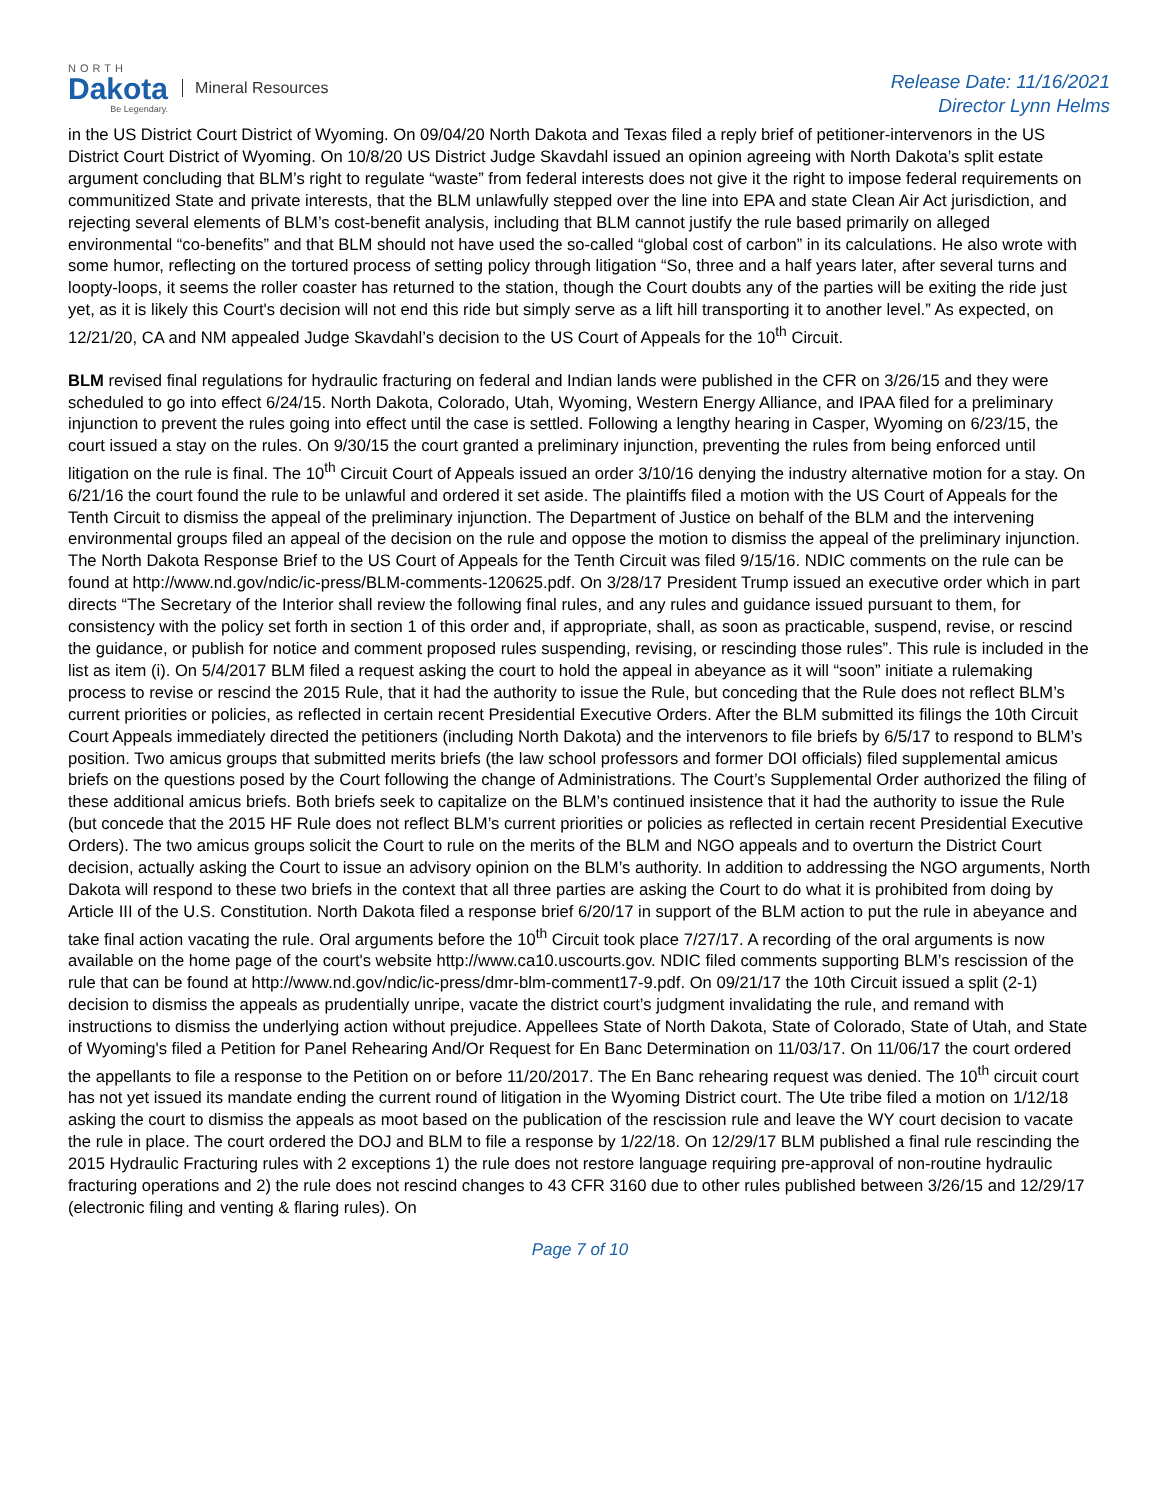NORTH
Dakota
Be Legendary.
Mineral Resources
Release Date: 11/16/2021
Director Lynn Helms
in the US District Court District of Wyoming. On 09/04/20 North Dakota and Texas filed a reply brief of petitioner-intervenors in the US District Court District of Wyoming. On 10/8/20 US District Judge Skavdahl issued an opinion agreeing with North Dakota’s split estate argument concluding that BLM’s right to regulate “waste” from federal interests does not give it the right to impose federal requirements on communitized State and private interests, that the BLM unlawfully stepped over the line into EPA and state Clean Air Act jurisdiction, and rejecting several elements of BLM’s cost-benefit analysis, including that BLM cannot justify the rule based primarily on alleged environmental “co-benefits” and that BLM should not have used the so-called “global cost of carbon” in its calculations. He also wrote with some humor, reflecting on the tortured process of setting policy through litigation “So, three and a half years later, after several turns and loopty-loops, it seems the roller coaster has returned to the station, though the Court doubts any of the parties will be exiting the ride just yet, as it is likely this Court's decision will not end this ride but simply serve as a lift hill transporting it to another level.” As expected, on 12/21/20, CA and NM appealed Judge Skavdahl’s decision to the US Court of Appeals for the 10<sup>th</sup> Circuit.
BLM revised final regulations for hydraulic fracturing on federal and Indian lands were published in the CFR on 3/26/15 and they were scheduled to go into effect 6/24/15. North Dakota, Colorado, Utah, Wyoming, Western Energy Alliance, and IPAA filed for a preliminary injunction to prevent the rules going into effect until the case is settled. Following a lengthy hearing in Casper, Wyoming on 6/23/15, the court issued a stay on the rules. On 9/30/15 the court granted a preliminary injunction, preventing the rules from being enforced until litigation on the rule is final. The 10<sup>th</sup> Circuit Court of Appeals issued an order 3/10/16 denying the industry alternative motion for a stay. On 6/21/16 the court found the rule to be unlawful and ordered it set aside. The plaintiffs filed a motion with the US Court of Appeals for the Tenth Circuit to dismiss the appeal of the preliminary injunction. The Department of Justice on behalf of the BLM and the intervening environmental groups filed an appeal of the decision on the rule and oppose the motion to dismiss the appeal of the preliminary injunction. The North Dakota Response Brief to the US Court of Appeals for the Tenth Circuit was filed 9/15/16. NDIC comments on the rule can be found at http://www.nd.gov/ndic/ic-press/BLM-comments-120625.pdf. On 3/28/17 President Trump issued an executive order which in part directs “The Secretary of the Interior shall review the following final rules, and any rules and guidance issued pursuant to them, for consistency with the policy set forth in section 1 of this order and, if appropriate, shall, as soon as practicable, suspend, revise, or rescind the guidance, or publish for notice and comment proposed rules suspending, revising, or rescinding those rules”. This rule is included in the list as item (i). On 5/4/2017 BLM filed a request asking the court to hold the appeal in abeyance as it will “soon” initiate a rulemaking process to revise or rescind the 2015 Rule, that it had the authority to issue the Rule, but conceding that the Rule does not reflect BLM’s current priorities or policies, as reflected in certain recent Presidential Executive Orders. After the BLM submitted its filings the 10th Circuit Court Appeals immediately directed the petitioners (including North Dakota) and the intervenors to file briefs by 6/5/17 to respond to BLM’s position. Two amicus groups that submitted merits briefs (the law school professors and former DOI officials) filed supplemental amicus briefs on the questions posed by the Court following the change of Administrations. The Court’s Supplemental Order authorized the filing of these additional amicus briefs. Both briefs seek to capitalize on the BLM’s continued insistence that it had the authority to issue the Rule (but concede that the 2015 HF Rule does not reflect BLM’s current priorities or policies as reflected in certain recent Presidential Executive Orders). The two amicus groups solicit the Court to rule on the merits of the BLM and NGO appeals and to overturn the District Court decision, actually asking the Court to issue an advisory opinion on the BLM’s authority. In addition to addressing the NGO arguments, North Dakota will respond to these two briefs in the context that all three parties are asking the Court to do what it is prohibited from doing by Article III of the U.S. Constitution. North Dakota filed a response brief 6/20/17 in support of the BLM action to put the rule in abeyance and take final action vacating the rule. Oral arguments before the 10<sup>th</sup> Circuit took place 7/27/17. A recording of the oral arguments is now available on the home page of the court's website http://www.ca10.uscourts.gov. NDIC filed comments supporting BLM’s rescission of the rule that can be found at http://www.nd.gov/ndic/ic-press/dmr-blm-comment17-9.pdf. On 09/21/17 the 10th Circuit issued a split (2-1) decision to dismiss the appeals as prudentially unripe, vacate the district court’s judgment invalidating the rule, and remand with instructions to dismiss the underlying action without prejudice. Appellees State of North Dakota, State of Colorado, State of Utah, and State of Wyoming's filed a Petition for Panel Rehearing And/Or Request for En Banc Determination on 11/03/17. On 11/06/17 the court ordered the appellants to file a response to the Petition on or before 11/20/2017. The En Banc rehearing request was denied. The 10<sup>th</sup> circuit court has not yet issued its mandate ending the current round of litigation in the Wyoming District court. The Ute tribe filed a motion on 1/12/18 asking the court to dismiss the appeals as moot based on the publication of the rescission rule and leave the WY court decision to vacate the rule in place. The court ordered the DOJ and BLM to file a response by 1/22/18. On 12/29/17 BLM published a final rule rescinding the 2015 Hydraulic Fracturing rules with 2 exceptions 1) the rule does not restore language requiring pre-approval of non-routine hydraulic fracturing operations and 2) the rule does not rescind changes to 43 CFR 3160 due to other rules published between 3/26/15 and 12/29/17 (electronic filing and venting & flaring rules). On
Page 7 of 10